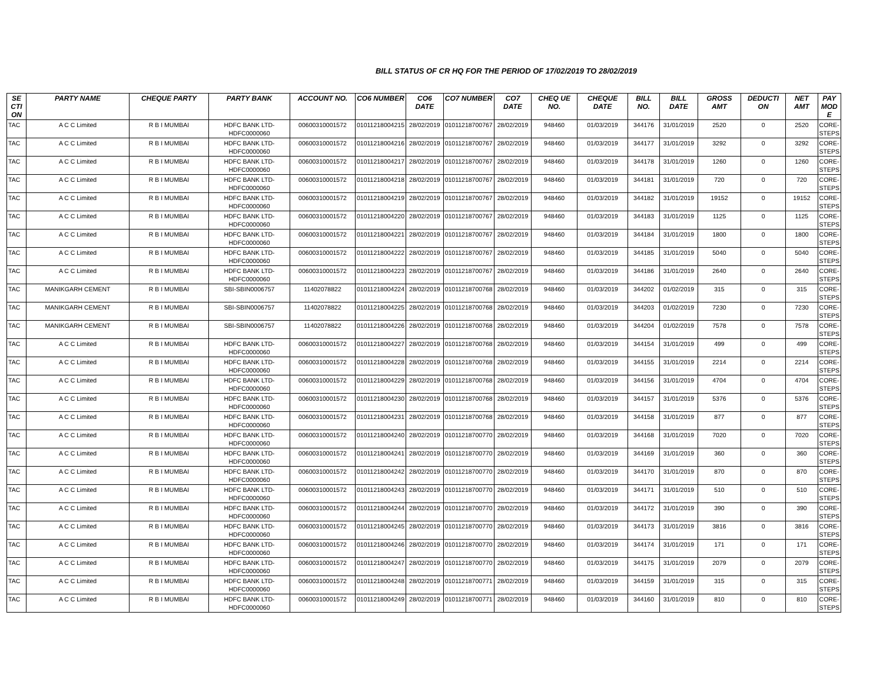BILL STATUS OF CR HQ FOR THE PERIOD OF 17/02/2019 TO 28/02/2019
| SE CTI ON | PARTY NAME | CHEQUE PARTY | PARTY BANK | ACCOUNT NO. | CO6 NUMBER | CO6 DATE | CO7 NUMBER | CO7 DATE | CHEQ UE NO. | CHEQUE DATE | BILL NO. | BILL DATE | GROSS AMT | DEDUCTI ON | NET AMT | PAY MOD E |
| --- | --- | --- | --- | --- | --- | --- | --- | --- | --- | --- | --- | --- | --- | --- | --- | --- |
| TAC | A C C Limited | R B I MUMBAI | HDFC BANK LTD-HDFC0000060 | 00600310001572 | 01011218004215 | 28/02/2019 | 01011218700767 | 28/02/2019 | 948460 | 01/03/2019 | 344176 | 31/01/2019 | 2520 | 0 | 2520 | CORE-STEPS |
| TAC | A C C Limited | R B I MUMBAI | HDFC BANK LTD-HDFC0000060 | 00600310001572 | 01011218004216 | 28/02/2019 | 01011218700767 | 28/02/2019 | 948460 | 01/03/2019 | 344177 | 31/01/2019 | 3292 | 0 | 3292 | CORE-STEPS |
| TAC | A C C Limited | R B I MUMBAI | HDFC BANK LTD-HDFC0000060 | 00600310001572 | 01011218004217 | 28/02/2019 | 01011218700767 | 28/02/2019 | 948460 | 01/03/2019 | 344178 | 31/01/2019 | 1260 | 0 | 1260 | CORE-STEPS |
| TAC | A C C Limited | R B I MUMBAI | HDFC BANK LTD-HDFC0000060 | 00600310001572 | 01011218004218 | 28/02/2019 | 01011218700767 | 28/02/2019 | 948460 | 01/03/2019 | 344181 | 31/01/2019 | 720 | 0 | 720 | CORE-STEPS |
| TAC | A C C Limited | R B I MUMBAI | HDFC BANK LTD-HDFC0000060 | 00600310001572 | 01011218004219 | 28/02/2019 | 01011218700767 | 28/02/2019 | 948460 | 01/03/2019 | 344182 | 31/01/2019 | 19152 | 0 | 19152 | CORE-STEPS |
| TAC | A C C Limited | R B I MUMBAI | HDFC BANK LTD-HDFC0000060 | 00600310001572 | 01011218004220 | 28/02/2019 | 01011218700767 | 28/02/2019 | 948460 | 01/03/2019 | 344183 | 31/01/2019 | 1125 | 0 | 1125 | CORE-STEPS |
| TAC | A C C Limited | R B I MUMBAI | HDFC BANK LTD-HDFC0000060 | 00600310001572 | 01011218004221 | 28/02/2019 | 01011218700767 | 28/02/2019 | 948460 | 01/03/2019 | 344184 | 31/01/2019 | 1800 | 0 | 1800 | CORE-STEPS |
| TAC | A C C Limited | R B I MUMBAI | HDFC BANK LTD-HDFC0000060 | 00600310001572 | 01011218004222 | 28/02/2019 | 01011218700767 | 28/02/2019 | 948460 | 01/03/2019 | 344185 | 31/01/2019 | 5040 | 0 | 5040 | CORE-STEPS |
| TAC | A C C Limited | R B I MUMBAI | HDFC BANK LTD-HDFC0000060 | 00600310001572 | 01011218004223 | 28/02/2019 | 01011218700767 | 28/02/2019 | 948460 | 01/03/2019 | 344186 | 31/01/2019 | 2640 | 0 | 2640 | CORE-STEPS |
| TAC | MANIKGARH CEMENT | R B I MUMBAI | SBI-SBIN0006757 | 11402078822 | 01011218004224 | 28/02/2019 | 01011218700768 | 28/02/2019 | 948460 | 01/03/2019 | 344202 | 01/02/2019 | 315 | 0 | 315 | CORE-STEPS |
| TAC | MANIKGARH CEMENT | R B I MUMBAI | SBI-SBIN0006757 | 11402078822 | 01011218004225 | 28/02/2019 | 01011218700768 | 28/02/2019 | 948460 | 01/03/2019 | 344203 | 01/02/2019 | 7230 | 0 | 7230 | CORE-STEPS |
| TAC | MANIKGARH CEMENT | R B I MUMBAI | SBI-SBIN0006757 | 11402078822 | 01011218004226 | 28/02/2019 | 01011218700768 | 28/02/2019 | 948460 | 01/03/2019 | 344204 | 01/02/2019 | 7578 | 0 | 7578 | CORE-STEPS |
| TAC | A C C Limited | R B I MUMBAI | HDFC BANK LTD-HDFC0000060 | 00600310001572 | 01011218004227 | 28/02/2019 | 01011218700768 | 28/02/2019 | 948460 | 01/03/2019 | 344154 | 31/01/2019 | 499 | 0 | 499 | CORE-STEPS |
| TAC | A C C Limited | R B I MUMBAI | HDFC BANK LTD-HDFC0000060 | 00600310001572 | 01011218004228 | 28/02/2019 | 01011218700768 | 28/02/2019 | 948460 | 01/03/2019 | 344155 | 31/01/2019 | 2214 | 0 | 2214 | CORE-STEPS |
| TAC | A C C Limited | R B I MUMBAI | HDFC BANK LTD-HDFC0000060 | 00600310001572 | 01011218004229 | 28/02/2019 | 01011218700768 | 28/02/2019 | 948460 | 01/03/2019 | 344156 | 31/01/2019 | 4704 | 0 | 4704 | CORE-STEPS |
| TAC | A C C Limited | R B I MUMBAI | HDFC BANK LTD-HDFC0000060 | 00600310001572 | 01011218004230 | 28/02/2019 | 01011218700768 | 28/02/2019 | 948460 | 01/03/2019 | 344157 | 31/01/2019 | 5376 | 0 | 5376 | CORE-STEPS |
| TAC | A C C Limited | R B I MUMBAI | HDFC BANK LTD-HDFC0000060 | 00600310001572 | 01011218004231 | 28/02/2019 | 01011218700768 | 28/02/2019 | 948460 | 01/03/2019 | 344158 | 31/01/2019 | 877 | 0 | 877 | CORE-STEPS |
| TAC | A C C Limited | R B I MUMBAI | HDFC BANK LTD-HDFC0000060 | 00600310001572 | 01011218004240 | 28/02/2019 | 01011218700770 | 28/02/2019 | 948460 | 01/03/2019 | 344168 | 31/01/2019 | 7020 | 0 | 7020 | CORE-STEPS |
| TAC | A C C Limited | R B I MUMBAI | HDFC BANK LTD-HDFC0000060 | 00600310001572 | 01011218004241 | 28/02/2019 | 01011218700770 | 28/02/2019 | 948460 | 01/03/2019 | 344169 | 31/01/2019 | 360 | 0 | 360 | CORE-STEPS |
| TAC | A C C Limited | R B I MUMBAI | HDFC BANK LTD-HDFC0000060 | 00600310001572 | 01011218004242 | 28/02/2019 | 01011218700770 | 28/02/2019 | 948460 | 01/03/2019 | 344170 | 31/01/2019 | 870 | 0 | 870 | CORE-STEPS |
| TAC | A C C Limited | R B I MUMBAI | HDFC BANK LTD-HDFC0000060 | 00600310001572 | 01011218004243 | 28/02/2019 | 01011218700770 | 28/02/2019 | 948460 | 01/03/2019 | 344171 | 31/01/2019 | 510 | 0 | 510 | CORE-STEPS |
| TAC | A C C Limited | R B I MUMBAI | HDFC BANK LTD-HDFC0000060 | 00600310001572 | 01011218004244 | 28/02/2019 | 01011218700770 | 28/02/2019 | 948460 | 01/03/2019 | 344172 | 31/01/2019 | 390 | 0 | 390 | CORE-STEPS |
| TAC | A C C Limited | R B I MUMBAI | HDFC BANK LTD-HDFC0000060 | 00600310001572 | 01011218004245 | 28/02/2019 | 01011218700770 | 28/02/2019 | 948460 | 01/03/2019 | 344173 | 31/01/2019 | 3816 | 0 | 3816 | CORE-STEPS |
| TAC | A C C Limited | R B I MUMBAI | HDFC BANK LTD-HDFC0000060 | 00600310001572 | 01011218004246 | 28/02/2019 | 01011218700770 | 28/02/2019 | 948460 | 01/03/2019 | 344174 | 31/01/2019 | 171 | 0 | 171 | CORE-STEPS |
| TAC | A C C Limited | R B I MUMBAI | HDFC BANK LTD-HDFC0000060 | 00600310001572 | 01011218004247 | 28/02/2019 | 01011218700770 | 28/02/2019 | 948460 | 01/03/2019 | 344175 | 31/01/2019 | 2079 | 0 | 2079 | CORE-STEPS |
| TAC | A C C Limited | R B I MUMBAI | HDFC BANK LTD-HDFC0000060 | 00600310001572 | 01011218004248 | 28/02/2019 | 01011218700771 | 28/02/2019 | 948460 | 01/03/2019 | 344159 | 31/01/2019 | 315 | 0 | 315 | CORE-STEPS |
| TAC | A C C Limited | R B I MUMBAI | HDFC BANK LTD-HDFC0000060 | 00600310001572 | 01011218004249 | 28/02/2019 | 01011218700771 | 28/02/2019 | 948460 | 01/03/2019 | 344160 | 31/01/2019 | 810 | 0 | 810 | CORE-STEPS |